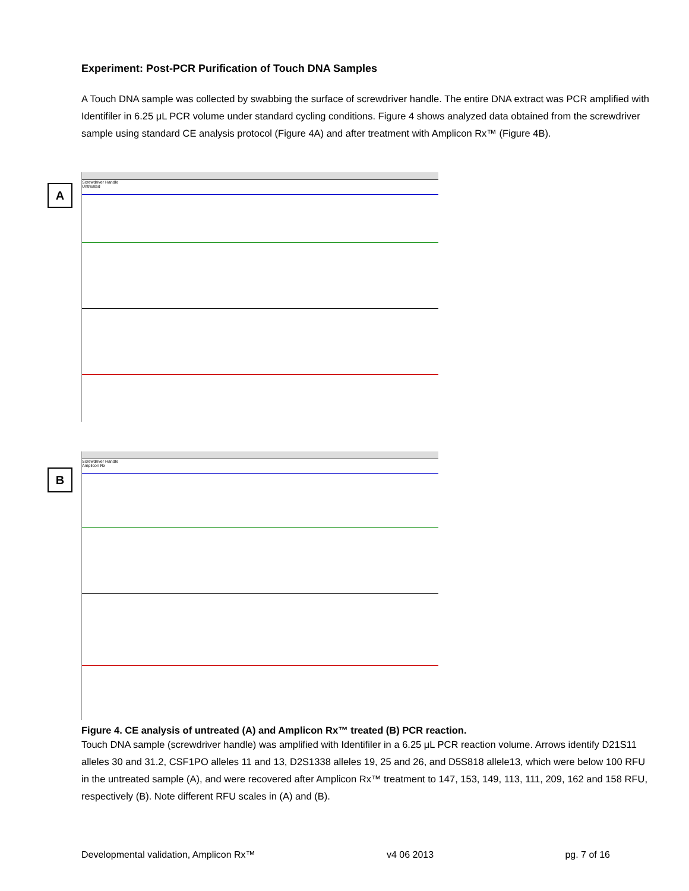Experiment: Post-PCR Purification of Touch DNA Samples
A Touch DNA sample was collected by swabbing the surface of screwdriver handle. The entire DNA extract was PCR amplified with Identifiler in 6.25 μL PCR volume under standard cycling conditions. Figure 4 shows analyzed data obtained from the screwdriver sample using standard CE analysis protocol (Figure 4A) and after treatment with Amplicon Rx™ (Figure 4B).
A
Screwdriver Handle
Untreated
B
Screwdriver Handle
Amplicon Rx
Figure 4. CE analysis of untreated (A) and Amplicon Rx™ treated (B) PCR reaction.
Touch DNA sample (screwdriver handle) was amplified with Identifiler in a 6.25 μL PCR reaction volume. Arrows identify D21S11 alleles 30 and 31.2, CSF1PO alleles 11 and 13, D2S1338 alleles 19, 25 and 26, and D5S818 allele13, which were below 100 RFU in the untreated sample (A), and were recovered after Amplicon Rx™ treatment to 147, 153, 149, 113, 111, 209, 162 and 158 RFU, respectively (B). Note different RFU scales in (A) and (B).
Developmental validation, Amplicon Rx™ v4 06 2013 pg. 7 of 16